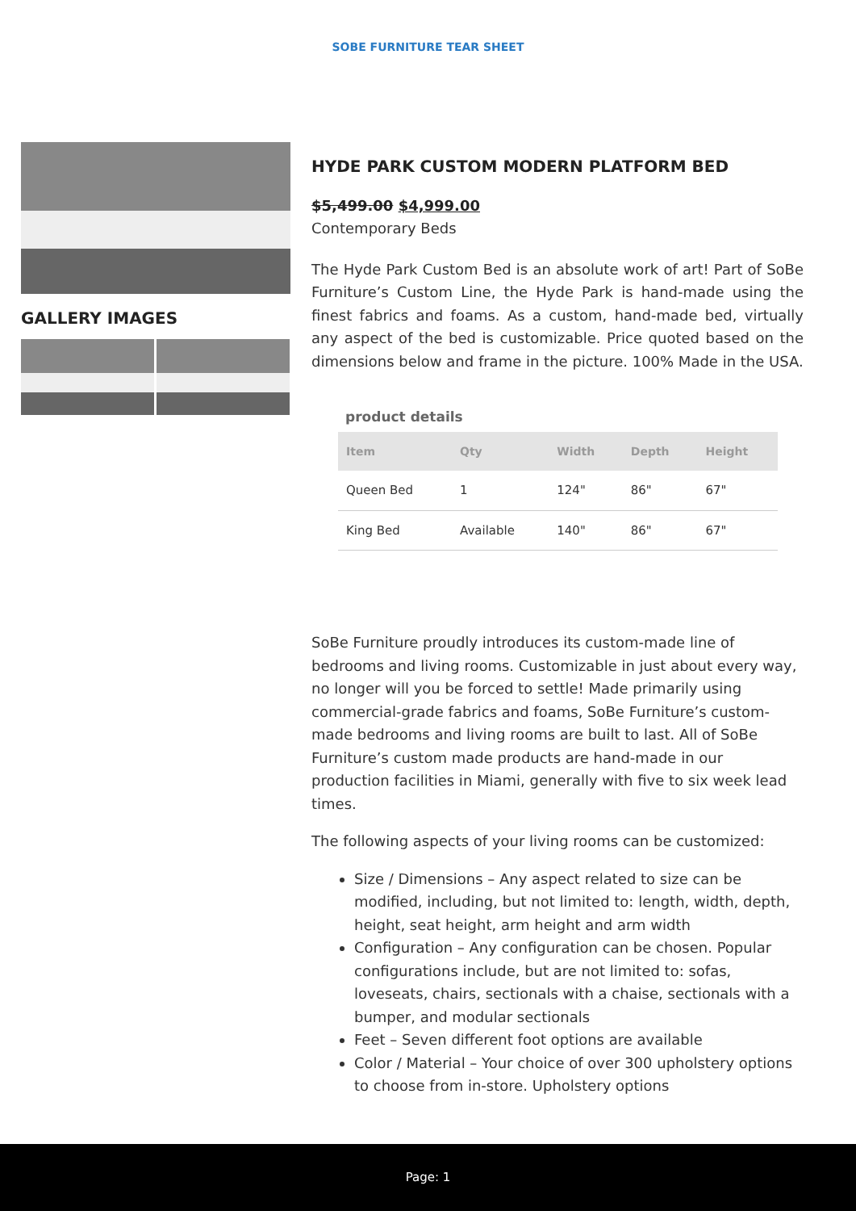SOBE FURNITURE TEAR SHEET
GALLERY IMAGES
HYDE PARK CUSTOM MODERN PLATFORM BED
$5,499.00 $4,999.00
Contemporary Beds
The Hyde Park Custom Bed is an absolute work of art! Part of SoBe Furniture’s Custom Line, the Hyde Park is hand-made using the finest fabrics and foams. As a custom, hand-made bed, virtually any aspect of the bed is customizable. Price quoted based on the dimensions below and frame in the picture. 100% Made in the USA.
product details
| Item | Qty | Width | Depth | Height |
| --- | --- | --- | --- | --- |
| Queen Bed | 1 | 124" | 86" | 67" |
| King Bed | Available | 140" | 86" | 67" |
SoBe Furniture proudly introduces its custom-made line of bedrooms and living rooms. Customizable in just about every way, no longer will you be forced to settle! Made primarily using commercial-grade fabrics and foams, SoBe Furniture’s custom-made bedrooms and living rooms are built to last. All of SoBe Furniture’s custom made products are hand-made in our production facilities in Miami, generally with five to six week lead times.
The following aspects of your living rooms can be customized:
Size / Dimensions – Any aspect related to size can be modified, including, but not limited to: length, width, depth, height, seat height, arm height and arm width
Configuration – Any configuration can be chosen. Popular configurations include, but are not limited to: sofas, loveseats, chairs, sectionals with a chaise, sectionals with a bumper, and modular sectionals
Feet – Seven different foot options are available
Color / Material – Your choice of over 300 upholstery options to choose from in-store. Upholstery options
Page: 1